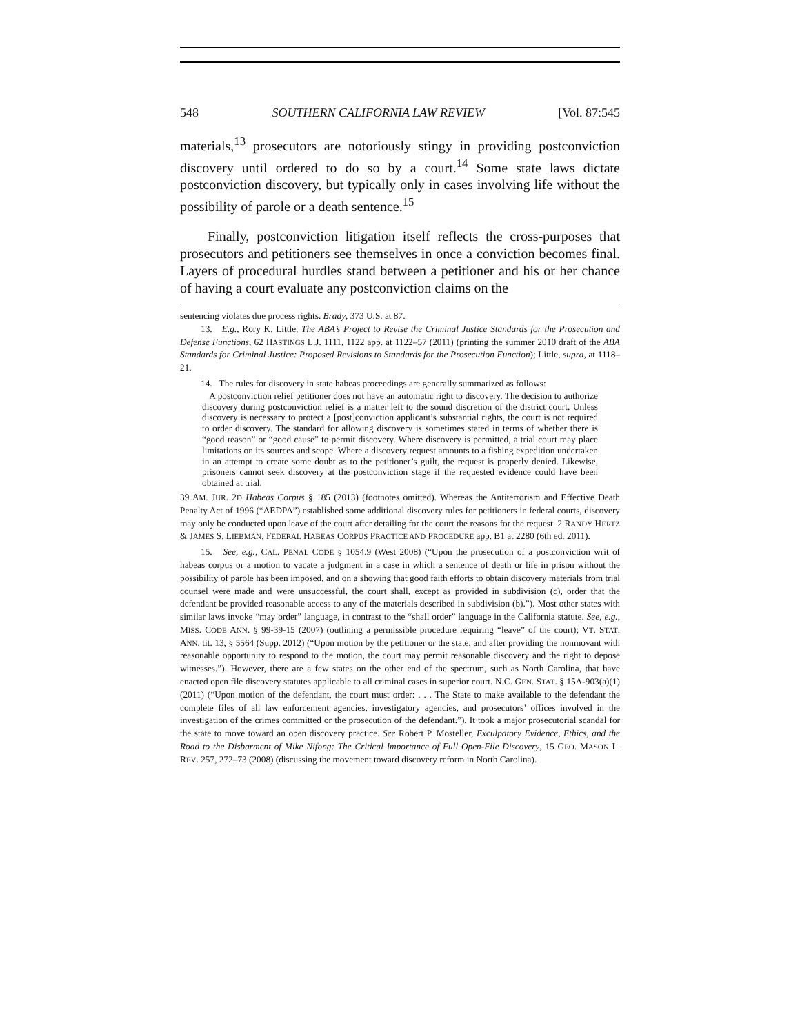548 SOUTHERN CALIFORNIA LAW REVIEW [Vol. 87:545
materials,<sup>13</sup> prosecutors are notoriously stingy in providing postconviction discovery until ordered to do so by a court.<sup>14</sup> Some state laws dictate postconviction discovery, but typically only in cases involving life without the possibility of parole or a death sentence.<sup>15</sup>
Finally, postconviction litigation itself reflects the cross-purposes that prosecutors and petitioners see themselves in once a conviction becomes final. Layers of procedural hurdles stand between a petitioner and his or her chance of having a court evaluate any postconviction claims on the
sentencing violates due process rights. Brady, 373 U.S. at 87.
13. E.g., Rory K. Little, The ABA’s Project to Revise the Criminal Justice Standards for the Prosecution and Defense Functions, 62 HASTINGS L.J. 1111, 1122 app. at 1122–57 (2011) (printing the summer 2010 draft of the ABA Standards for Criminal Justice: Proposed Revisions to Standards for the Prosecution Function); Little, supra, at 1118–21.
14. The rules for discovery in state habeas proceedings are generally summarized as follows:
A postconviction relief petitioner does not have an automatic right to discovery. The decision to authorize discovery during postconviction relief is a matter left to the sound discretion of the district court. Unless discovery is necessary to protect a [post]conviction applicant’s substantial rights, the court is not required to order discovery. The standard for allowing discovery is sometimes stated in terms of whether there is “good reason” or “good cause” to permit discovery. Where discovery is permitted, a trial court may place limitations on its sources and scope. Where a discovery request amounts to a fishing expedition undertaken in an attempt to create some doubt as to the petitioner’s guilt, the request is properly denied. Likewise, prisoners cannot seek discovery at the postconviction stage if the requested evidence could have been obtained at trial.
39 AM. JUR. 2D Habeas Corpus § 185 (2013) (footnotes omitted). Whereas the Antiterrorism and Effective Death Penalty Act of 1996 (“AEDPA”) established some additional discovery rules for petitioners in federal courts, discovery may only be conducted upon leave of the court after detailing for the court the reasons for the request. 2 RANDY HERTZ & JAMES S. LIEBMAN, FEDERAL HABEAS CORPUS PRACTICE AND PROCEDURE app. B1 at 2280 (6th ed. 2011).
15. See, e.g., CAL. PENAL CODE § 1054.9 (West 2008) (“Upon the prosecution of a postconviction writ of habeas corpus or a motion to vacate a judgment in a case in which a sentence of death or life in prison without the possibility of parole has been imposed, and on a showing that good faith efforts to obtain discovery materials from trial counsel were made and were unsuccessful, the court shall, except as provided in subdivision (c), order that the defendant be provided reasonable access to any of the materials described in subdivision (b).”). Most other states with similar laws invoke “may order” language, in contrast to the “shall order” language in the California statute. See, e.g., MISS. CODE ANN. § 99-39-15 (2007) (outlining a permissible procedure requiring “leave” of the court); VT. STAT. ANN. tit. 13, § 5564 (Supp. 2012) (“Upon motion by the petitioner or the state, and after providing the nonmovant with reasonable opportunity to respond to the motion, the court may permit reasonable discovery and the right to depose witnesses.”). However, there are a few states on the other end of the spectrum, such as North Carolina, that have enacted open file discovery statutes applicable to all criminal cases in superior court. N.C. GEN. STAT. § 15A-903(a)(1) (2011) (“Upon motion of the defendant, the court must order: . . . The State to make available to the defendant the complete files of all law enforcement agencies, investigatory agencies, and prosecutors’ offices involved in the investigation of the crimes committed or the prosecution of the defendant.”). It took a major prosecutorial scandal for the state to move toward an open discovery practice. See Robert P. Mosteller, Exculpatory Evidence, Ethics, and the Road to the Disbarment of Mike Nifong: The Critical Importance of Full Open-File Discovery, 15 GEO. MASON L. REV. 257, 272–73 (2008) (discussing the movement toward discovery reform in North Carolina).